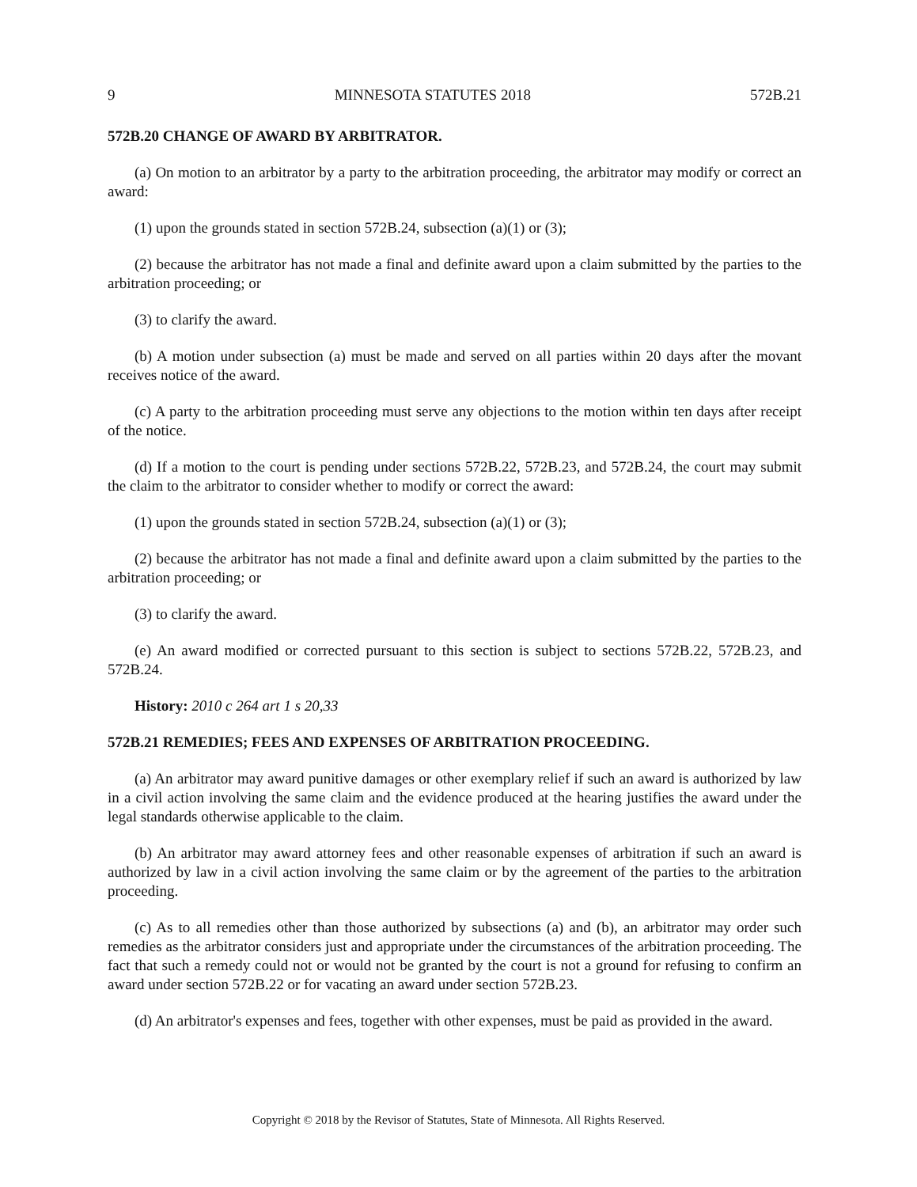9 MINNESOTA STATUTES 2018 572B.21
572B.20 CHANGE OF AWARD BY ARBITRATOR.
(a) On motion to an arbitrator by a party to the arbitration proceeding, the arbitrator may modify or correct an award:
(1) upon the grounds stated in section 572B.24, subsection (a)(1) or (3);
(2) because the arbitrator has not made a final and definite award upon a claim submitted by the parties to the arbitration proceeding; or
(3) to clarify the award.
(b) A motion under subsection (a) must be made and served on all parties within 20 days after the movant receives notice of the award.
(c) A party to the arbitration proceeding must serve any objections to the motion within ten days after receipt of the notice.
(d) If a motion to the court is pending under sections 572B.22, 572B.23, and 572B.24, the court may submit the claim to the arbitrator to consider whether to modify or correct the award:
(1) upon the grounds stated in section 572B.24, subsection (a)(1) or (3);
(2) because the arbitrator has not made a final and definite award upon a claim submitted by the parties to the arbitration proceeding; or
(3) to clarify the award.
(e) An award modified or corrected pursuant to this section is subject to sections 572B.22, 572B.23, and 572B.24.
History: 2010 c 264 art 1 s 20,33
572B.21 REMEDIES; FEES AND EXPENSES OF ARBITRATION PROCEEDING.
(a) An arbitrator may award punitive damages or other exemplary relief if such an award is authorized by law in a civil action involving the same claim and the evidence produced at the hearing justifies the award under the legal standards otherwise applicable to the claim.
(b) An arbitrator may award attorney fees and other reasonable expenses of arbitration if such an award is authorized by law in a civil action involving the same claim or by the agreement of the parties to the arbitration proceeding.
(c) As to all remedies other than those authorized by subsections (a) and (b), an arbitrator may order such remedies as the arbitrator considers just and appropriate under the circumstances of the arbitration proceeding. The fact that such a remedy could not or would not be granted by the court is not a ground for refusing to confirm an award under section 572B.22 or for vacating an award under section 572B.23.
(d) An arbitrator's expenses and fees, together with other expenses, must be paid as provided in the award.
Copyright © 2018 by the Revisor of Statutes, State of Minnesota. All Rights Reserved.